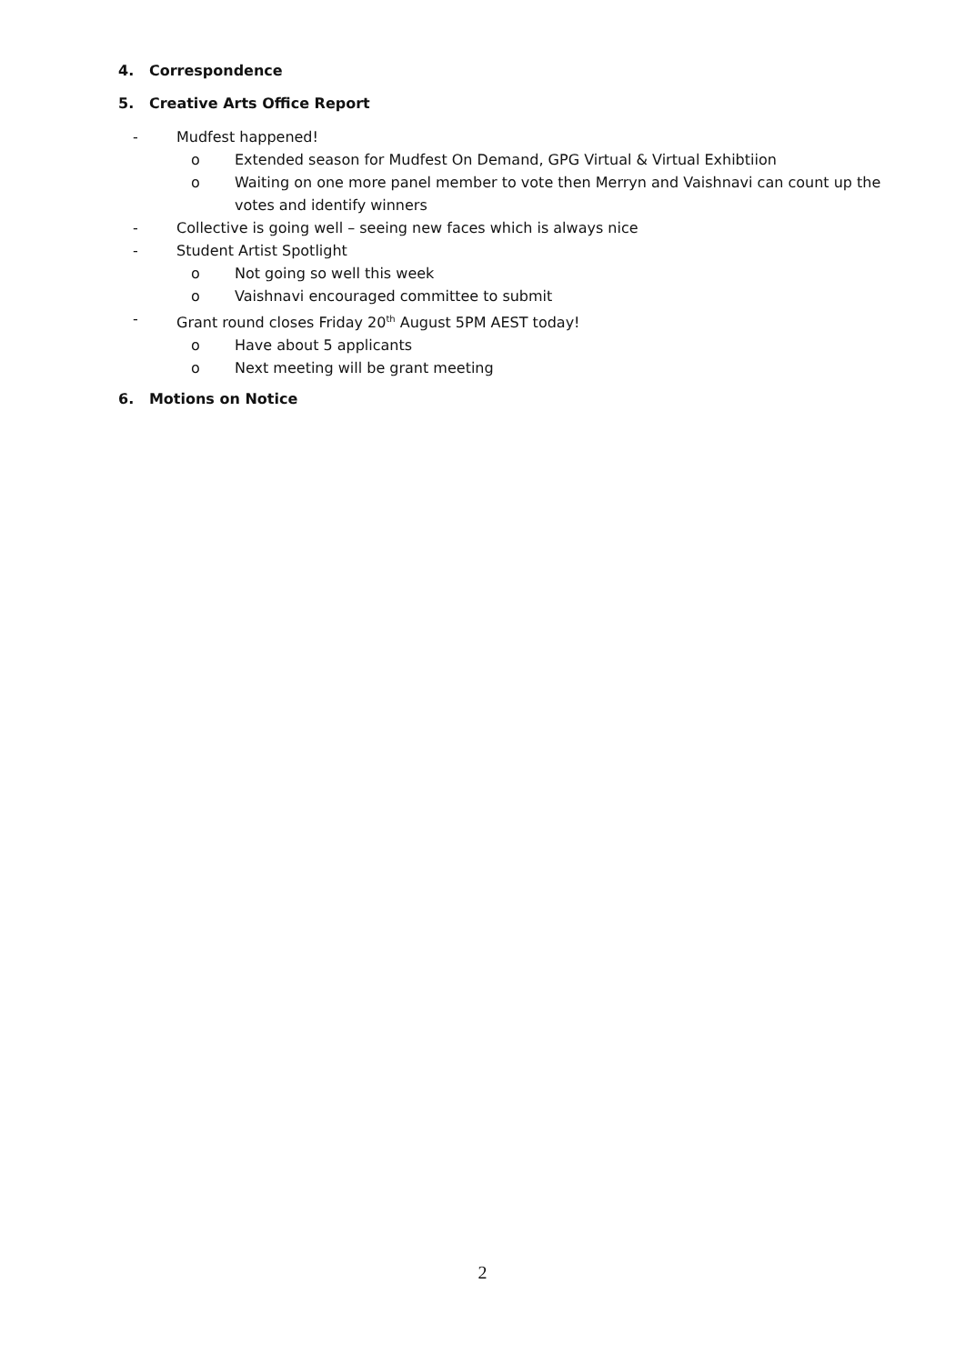4. Correspondence
5. Creative Arts Office Report
- Mudfest happened!
o Extended season for Mudfest On Demand, GPG Virtual & Virtual Exhibtiion
o Waiting on one more panel member to vote then Merryn and Vaishnavi can count up the votes and identify winners
- Collective is going well – seeing new faces which is always nice
- Student Artist Spotlight
o Not going so well this week
o Vaishnavi encouraged committee to submit
- Grant round closes Friday 20<sup>th</sup> August 5PM AEST today!
o Have about 5 applicants
o Next meeting will be grant meeting
6. Motions on Notice
2